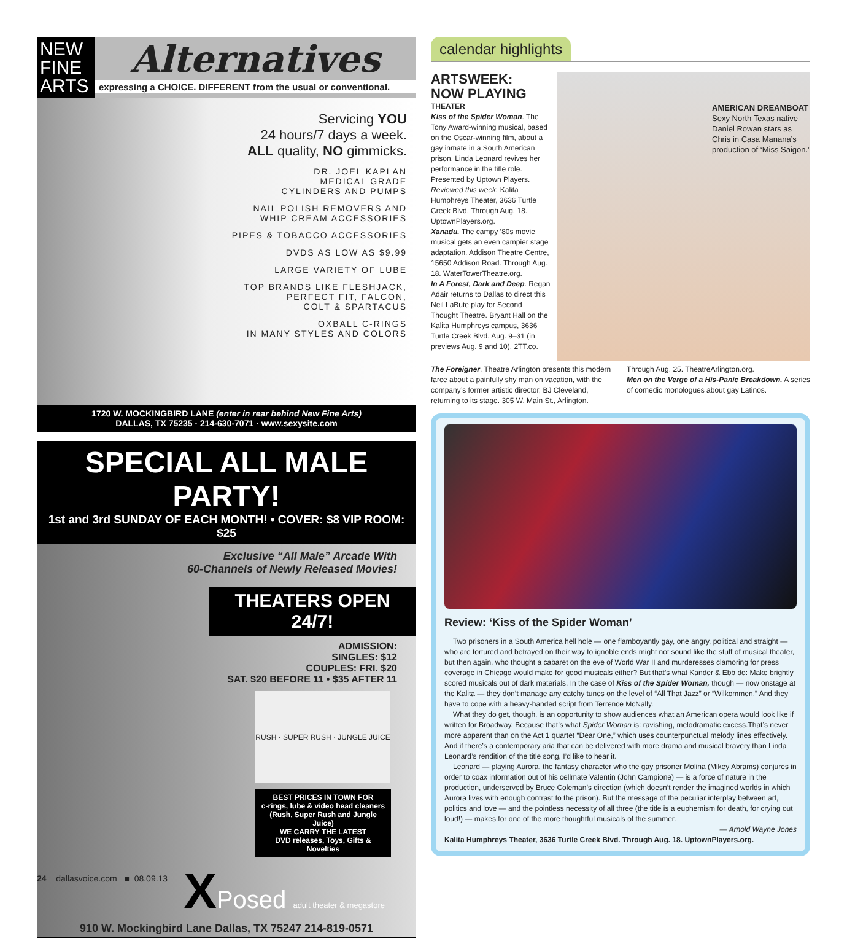NEW FINE ARTS
Alternatives
expressing a CHOICE. DIFFERENT from the usual or conventional.
Servicing YOU
24 hours/7 days a week.
ALL quality, NO gimmicks.
DR. JOEL KAPLAN
MEDICAL GRADE
CYLINDERS AND PUMPS
NAIL POLISH REMOVERS AND
WHIP CREAM ACCESSORIES
PIPES & TOBACCO ACCESSORIES
DVDS AS LOW AS $9.99
LARGE VARIETY OF LUBE
TOP BRANDS LIKE FLESHJACK,
PERFECT FIT, FALCON,
COLT & SPARTACUS
OXBALL C-RINGS
IN MANY STYLES AND COLORS
1720 W. MOCKINGBIRD LANE (enter in rear behind New Fine Arts)
DALLAS, TX 75235 · 214-630-7071 · www.sexysite.com
SPECIAL ALL MALE PARTY!
1st and 3rd SUNDAY OF EACH MONTH! • COVER: $8 VIP ROOM: $25
Exclusive “All Male” Arcade With
60-Channels of Newly Released Movies!
THEATERS OPEN 24/7!
ADMISSION:
SINGLES: $12
COUPLES: FRI. $20
SAT. $20 BEFORE 11 • $35 AFTER 11
RUSH · SUPER RUSH · JUNGLE JUICE
BEST PRICES IN TOWN FOR
c-rings, lube & video head cleaners
(Rush, Super Rush and Jungle Juice)
WE CARRY THE LATEST
DVD releases, Toys, Gifts & Novelties
XPosed adult theater & megastore
910 W. Mockingbird Lane Dallas, TX 75247 214-819-0571
calendar highlights
ARTSWEEK:
NOW PLAYING
THEATER
Kiss of the Spider Woman. The Tony Award-winning musical, based on the Oscar-winning film, about a gay inmate in a South American prison. Linda Leonard revives her performance in the title role. Presented by Uptown Players. Reviewed this week. Kalita Humphreys Theater, 3636 Turtle Creek Blvd. Through Aug. 18. UptownPlayers.org.
Xanadu. The campy ’80s movie musical gets an even campier stage adaptation. Addison Theatre Centre, 15650 Addison Road. Through Aug. 18. WaterTowerTheatre.org.
In A Forest, Dark and Deep. Regan Adair returns to Dallas to direct this Neil LaBute play for Second Thought Theatre. Bryant Hall on the Kalita Humphreys campus, 3636 Turtle Creek Blvd. Aug. 9–31 (in previews Aug. 9 and 10). 2TT.co.
AMERICAN DREAMBOAT
Sexy North Texas native Daniel Rowan stars as Chris in Casa Manana’s production of ‘Miss Saigon.’
The Foreigner. Theatre Arlington presents this modern farce about a painfully shy man on vacation, with the company’s former artistic director, BJ Cleveland, returning to its stage. 305 W. Main St., Arlington. Through Aug. 25. TheatreArlington.org.
Men on the Verge of a His-Panic Breakdown. A series of comedic monologues about gay Latinos.
Review: ‘Kiss of the Spider Woman’
Two prisoners in a South America hell hole — one flamboyantly gay, one angry, political and straight — who are tortured and betrayed on their way to ignoble ends might not sound like the stuff of musical theater, but then again, who thought a cabaret on the eve of World War II and murderesses clamoring for press coverage in Chicago would make for good musicals either? But that’s what Kander & Ebb do: Make brightly scored musicals out of dark materials. In the case of Kiss of the Spider Woman, though — now onstage at the Kalita — they don’t manage any catchy tunes on the level of “All That Jazz” or “Wilkommen.” And they have to cope with a heavy-handed script from Terrence McNally.
What they do get, though, is an opportunity to show audiences what an American opera would look like if written for Broadway. Because that’s what Spider Woman is: ravishing, melodramatic excess.That’s never more apparent than on the Act 1 quartet “Dear One,” which uses counterpunctual melody lines effectively. And if there’s a contemporary aria that can be delivered with more drama and musical bravery than Linda Leonard’s rendition of the title song, I’d like to hear it.
Leonard — playing Aurora, the fantasy character who the gay prisoner Molina (Mikey Abrams) conjures in order to coax information out of his cellmate Valentin (John Campione) — is a force of nature in the production, underserved by Bruce Coleman’s direction (which doesn’t render the imagined worlds in which Aurora lives with enough contrast to the prison). But the message of the peculiar interplay between art, politics and love — and the pointless necessity of all three (the title is a euphemism for death, for crying out loud!) — makes for one of the more thoughtful musicals of the summer.
— Arnold Wayne Jones
Kalita Humphreys Theater, 3636 Turtle Creek Blvd. Through Aug. 18. UptownPlayers.org.
24 dallasvoice.com ■ 08.09.13